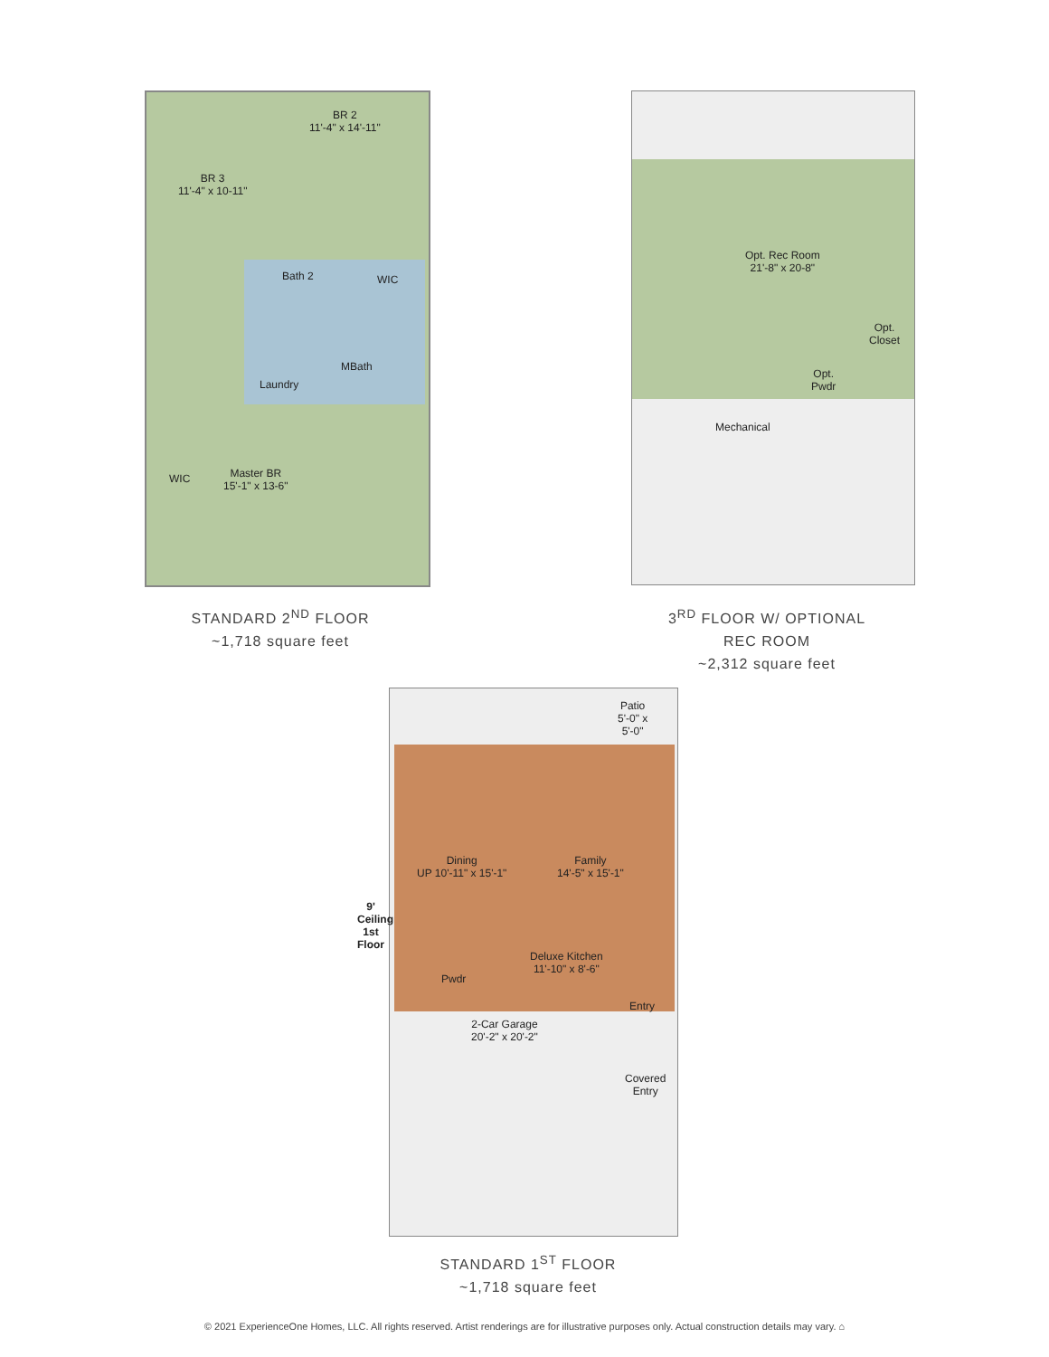BR 2
11'-4" x 14'-11"
BR 3
11'-4" x 10-11"
Bath 2 WIC
Laundry
MBath
WIC
Master BR
15'-1" x 13-6"
STANDARD 2<sup>ND</sup> FLOOR
~1,718 square feet
Opt. Rec Room
21'-8" x 20-8"
Opt.
Closet
Opt.
Pwdr
Mechanical
3<sup>RD</sup> FLOOR W/ OPTIONAL
REC ROOM
~2,312 square feet
Patio
5'-0" x
5'-0"
Dining
UP 10'-11" x 15'-1"
Family
14'-5" x 15'-1"
Deluxe Kitchen
11'-10" x 8'-6"
Pwdr
Entry
2-Car Garage
20'-2" x 20'-2"
Covered
Entry
9' Ceiling 1st Floor
STANDARD 1<sup>ST</sup> FLOOR
~1,718 square feet
© 2021 ExperienceOne Homes, LLC. All rights reserved. Artist renderings are for illustrative purposes only. Actual construction details may vary. ⌂